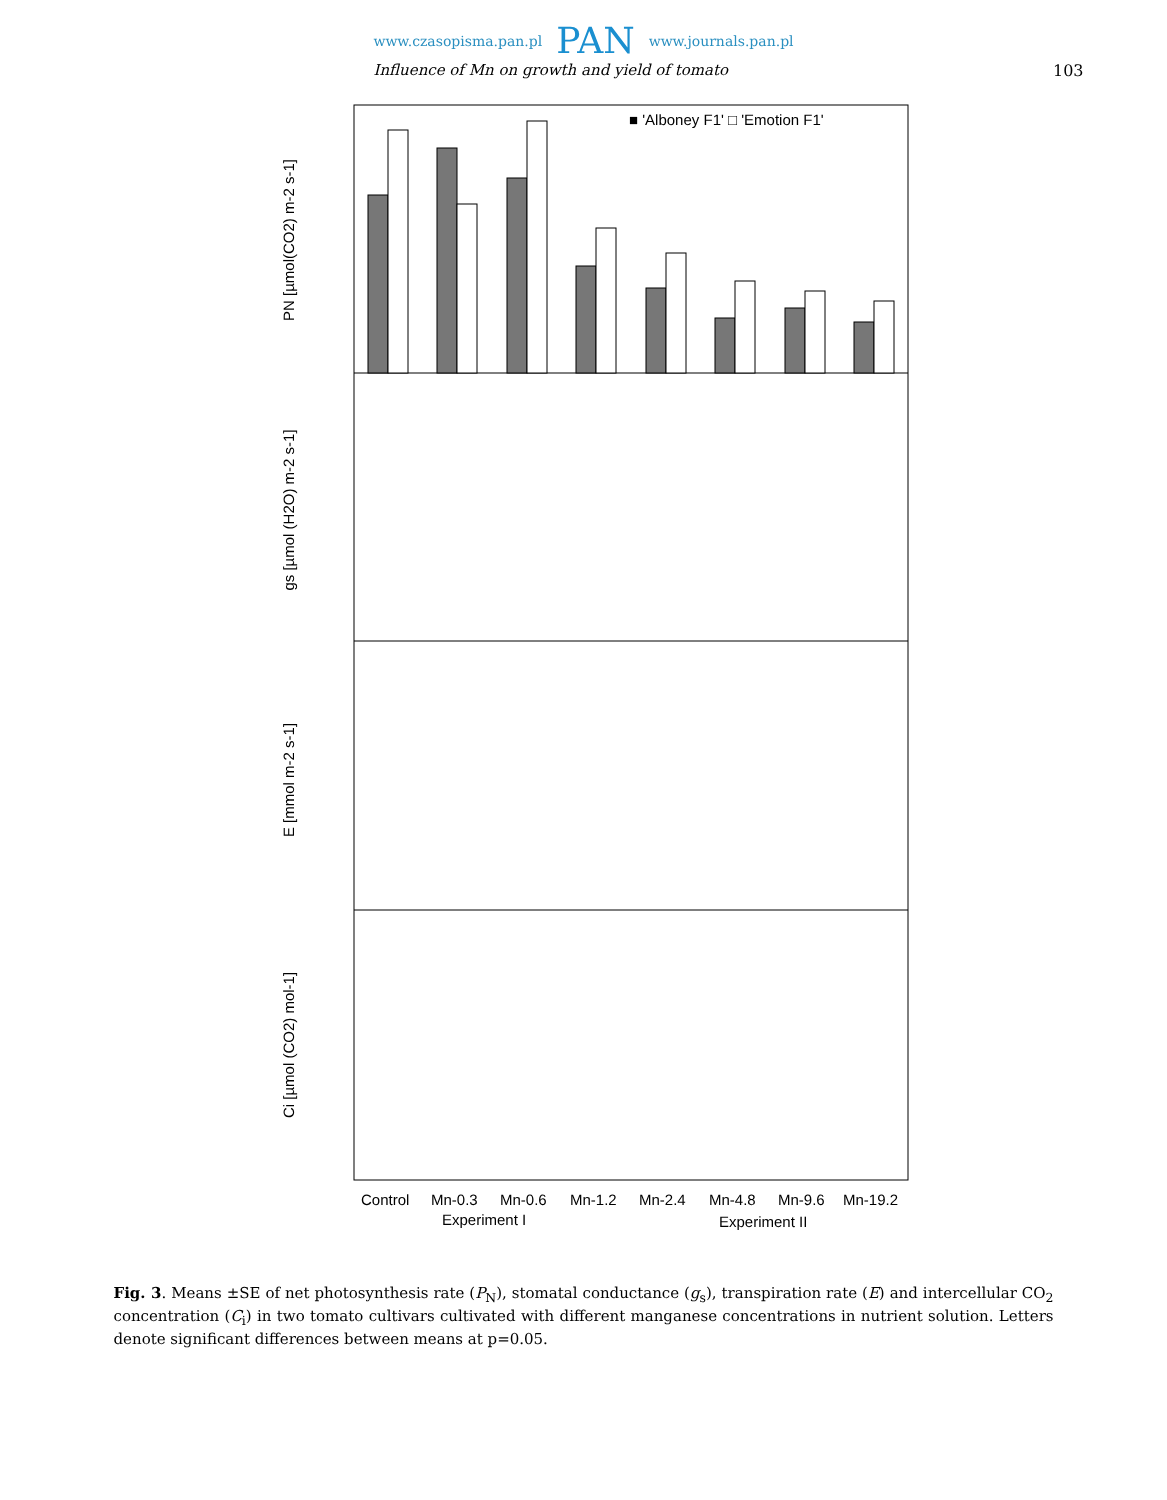www.czasopisma.pan.pl PAN www.journals.pan.pl
Influence of Mn on growth and yield of tomato 103
■ 'Alboney F1' □ 'Emotion F1'
PN [µmol(CO2) m-2 s-1]
gs [µmol (H2O) m-2 s-1]
E [mmol m-2 s-1]
Ci [µmol (CO2) mol-1]
Control
Mn-0.3
Mn-0.6
Mn-1.2
Mn-2.4
Mn-4.8
Mn-9.6
Mn-19.2
Experiment I
Experiment II
Fig. 3. Means ±SE of net photosynthesis rate (P<sub>N</sub>), stomatal conductance (g<sub>s</sub>), transpiration rate (E) and intercellular CO<sub>2</sub> concentration (C<sub>i</sub>) in two tomato cultivars cultivated with different manganese concentrations in nutrient solution. Letters denote significant differences between means at p=0.05.